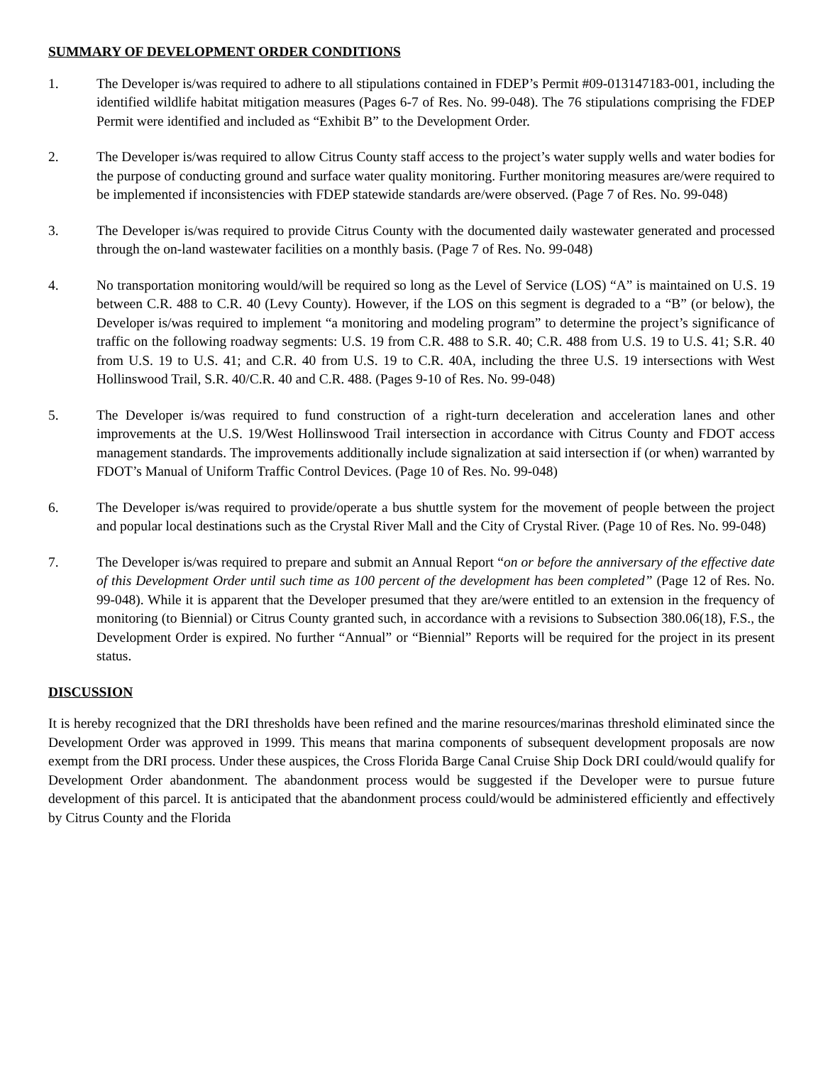SUMMARY OF DEVELOPMENT ORDER CONDITIONS
1. The Developer is/was required to adhere to all stipulations contained in FDEP’s Permit #09-013147183-001, including the identified wildlife habitat mitigation measures (Pages 6-7 of Res. No. 99-048). The 76 stipulations comprising the FDEP Permit were identified and included as “Exhibit B” to the Development Order.
2. The Developer is/was required to allow Citrus County staff access to the project’s water supply wells and water bodies for the purpose of conducting ground and surface water quality monitoring. Further monitoring measures are/were required to be implemented if inconsistencies with FDEP statewide standards are/were observed. (Page 7 of Res. No. 99-048)
3. The Developer is/was required to provide Citrus County with the documented daily wastewater generated and processed through the on-land wastewater facilities on a monthly basis. (Page 7 of Res. No. 99-048)
4. No transportation monitoring would/will be required so long as the Level of Service (LOS) “A” is maintained on U.S. 19 between C.R. 488 to C.R. 40 (Levy County). However, if the LOS on this segment is degraded to a “B” (or below), the Developer is/was required to implement “a monitoring and modeling program” to determine the project’s significance of traffic on the following roadway segments: U.S. 19 from C.R. 488 to S.R. 40; C.R. 488 from U.S. 19 to U.S. 41; S.R. 40 from U.S. 19 to U.S. 41; and C.R. 40 from U.S. 19 to C.R. 40A, including the three U.S. 19 intersections with West Hollinswood Trail, S.R. 40/C.R. 40 and C.R. 488. (Pages 9-10 of Res. No. 99-048)
5. The Developer is/was required to fund construction of a right-turn deceleration and acceleration lanes and other improvements at the U.S. 19/West Hollinswood Trail intersection in accordance with Citrus County and FDOT access management standards. The improvements additionally include signalization at said intersection if (or when) warranted by FDOT’s Manual of Uniform Traffic Control Devices. (Page 10 of Res. No. 99-048)
6. The Developer is/was required to provide/operate a bus shuttle system for the movement of people between the project and popular local destinations such as the Crystal River Mall and the City of Crystal River. (Page 10 of Res. No. 99-048)
7. The Developer is/was required to prepare and submit an Annual Report “on or before the anniversary of the effective date of this Development Order until such time as 100 percent of the development has been completed” (Page 12 of Res. No. 99-048). While it is apparent that the Developer presumed that they are/were entitled to an extension in the frequency of monitoring (to Biennial) or Citrus County granted such, in accordance with a revisions to Subsection 380.06(18), F.S., the Development Order is expired. No further “Annual” or “Biennial” Reports will be required for the project in its present status.
DISCUSSION
It is hereby recognized that the DRI thresholds have been refined and the marine resources/marinas threshold eliminated since the Development Order was approved in 1999. This means that marina components of subsequent development proposals are now exempt from the DRI process. Under these auspices, the Cross Florida Barge Canal Cruise Ship Dock DRI could/would qualify for Development Order abandonment. The abandonment process would be suggested if the Developer were to pursue future development of this parcel. It is anticipated that the abandonment process could/would be administered efficiently and effectively by Citrus County and the Florida